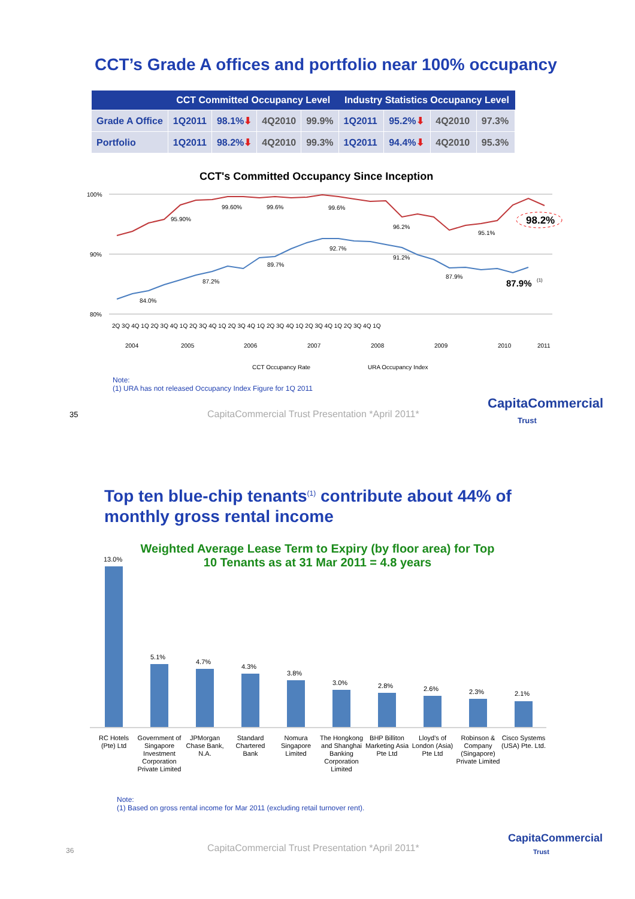CCT’s Grade A offices and portfolio near 100% occupancy
| | CCT Committed Occupancy Level | | | | Industry Statistics Occupancy Level | | | |
| --- | --- | --- | --- | --- | --- | --- | --- | --- |
| Grade A Office | 1Q2011 | 98.1% ⬇ | 4Q2010 | 99.9% | 1Q2011 | 95.2% ⬇ | 4Q2010 | 97.3% |
| Portfolio | 1Q2011 | 98.2% ⬇ | 4Q2010 | 99.3% | 1Q2011 | 94.4% ⬇ | 4Q2010 | 95.3% |
CCT's Committed Occupancy Since Inception
100%
90%
80%
95.90%
99.60%
99.6%
99.6%
96.2%
95.1%
84.0%
87.2%
89.7%
92.7%
91.2%
87.9%
98.2%
87.9%
(1)
2Q 3Q 4Q 1Q 2Q 3Q 4Q 1Q 2Q 3Q 4Q 1Q 2Q 3Q 4Q 1Q 2Q 3Q 4Q 1Q 2Q 3Q 4Q 1Q 2Q 3Q 4Q 1Q
2004
2005
2006
2007
2008
2009
2010
2011
CCT Occupancy Rate
URA Occupancy Index
Note:
(1) URA has not released Occupancy Index Figure for 1Q 2011
35
CapitaCommercial Trust Presentation *April 2011*
CapitaCommercial
Trust
Top ten blue-chip tenants<sup>(1)</sup> contribute about 44% of monthly gross rental income
Weighted Average Lease Term to Expiry (by floor area) for Top 10 Tenants as at 31 Mar 2011 = 4.8 years
13.0%
5.1%
4.7%
4.3%
3.8%
3.0%
2.8%
2.6%
2.3%
2.1%
RC Hotels (Pte) Ltd
Government of Singapore Investment Corporation Private Limited
JPMorgan Chase Bank, N.A.
Standard Chartered Bank
Nomura Singapore Limited
The Hongkong and Shanghai Banking Corporation Limited
BHP Billiton Marketing Asia Pte Ltd
Lloyd's of London (Asia) Pte Ltd
Robinson & Company (Singapore) Private Limited
Cisco Systems (USA) Pte. Ltd.
Note:
(1) Based on gross rental income for Mar 2011 (excluding retail turnover rent).
36
CapitaCommercial Trust Presentation *April 2011*
CapitaCommercial
Trust